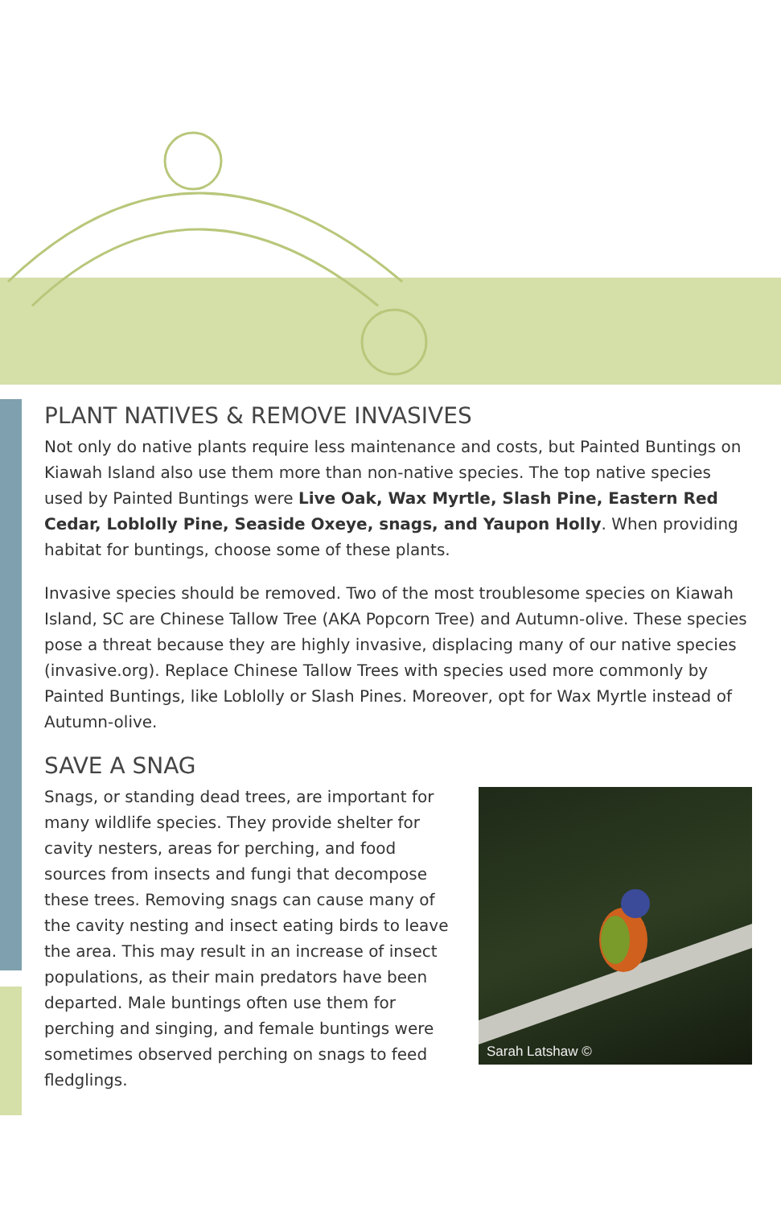PLANT NATIVES & REMOVE INVASIVES
Not only do native plants require less maintenance and costs, but Painted Buntings on Kiawah Island also use them more than non-native species. The top native species used by Painted Buntings were Live Oak, Wax Myrtle, Slash Pine, Eastern Red Cedar, Loblolly Pine, Seaside Oxeye, snags, and Yaupon Holly. When providing habitat for buntings, choose some of these plants.
Invasive species should be removed. Two of the most troublesome species on Kiawah Island, SC are Chinese Tallow Tree (AKA Popcorn Tree) and Autumn-olive. These species pose a threat because they are highly invasive, displacing many of our native species (invasive.org). Replace Chinese Tallow Trees with species used more commonly by Painted Buntings, like Loblolly or Slash Pines. Moreover, opt for Wax Myrtle instead of Autumn-olive.
SAVE A SNAG
Snags, or standing dead trees, are important for many wildlife species. They provide shelter for cavity nesters, areas for perching, and food sources from insects and fungi that decompose these trees. Removing snags can cause many of the cavity nesting and insect eating birds to leave the area. This may result in an increase of insect populations, as their main predators have been departed. Male buntings often use them for perching and singing, and female buntings were sometimes observed perching on snags to feed fledglings.
Sarah Latshaw ©